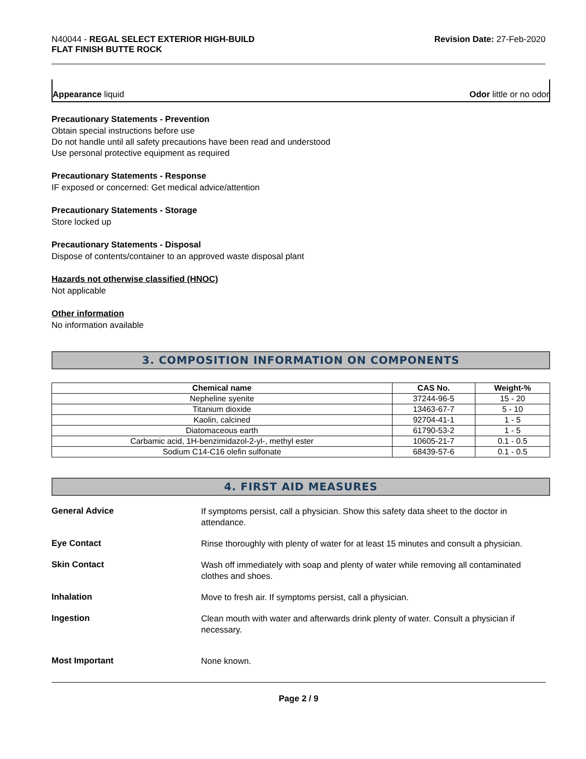N40044 - REGAL SELECT EXTERIOR HIGH-BUILD
FLAT FINISH BUTTE ROCK
Revision Date: 27-Feb-2020
Appearance liquid Odor little or no odor
Precautionary Statements - Prevention
Obtain special instructions before use
Do not handle until all safety precautions have been read and understood
Use personal protective equipment as required
Precautionary Statements - Response
IF exposed or concerned: Get medical advice/attention
Precautionary Statements - Storage
Store locked up
Precautionary Statements - Disposal
Dispose of contents/container to an approved waste disposal plant
Hazards not otherwise classified (HNOC)
Not applicable
Other information
No information available
3. COMPOSITION INFORMATION ON COMPONENTS
| Chemical name | CAS No. | Weight-% |
| --- | --- | --- |
| Nepheline syenite | 37244-96-5 | 15 - 20 |
| Titanium dioxide | 13463-67-7 | 5 - 10 |
| Kaolin, calcined | 92704-41-1 | 1 - 5 |
| Diatomaceous earth | 61790-53-2 | 1 - 5 |
| Carbamic acid, 1H-benzimidazol-2-yl-, methyl ester | 10605-21-7 | 0.1 - 0.5 |
| Sodium C14-C16 olefin sulfonate | 68439-57-6 | 0.1 - 0.5 |
4. FIRST AID MEASURES
General Advice
If symptoms persist, call a physician. Show this safety data sheet to the doctor in attendance.
Eye Contact
Rinse thoroughly with plenty of water for at least 15 minutes and consult a physician.
Skin Contact
Wash off immediately with soap and plenty of water while removing all contaminated clothes and shoes.
Inhalation
Move to fresh air. If symptoms persist, call a physician.
Ingestion
Clean mouth with water and afterwards drink plenty of water. Consult a physician if necessary.
Most Important
None known.
Page 2 / 9